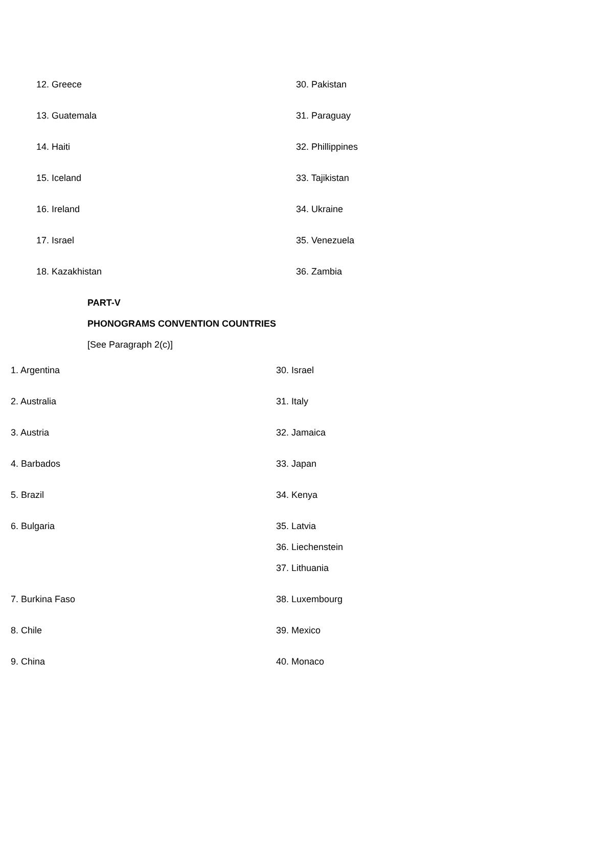| 12. Greece | 30. Pakistan |
| 13. Guatemala | 31. Paraguay |
| 14. Haiti | 32. Phillippines |
| 15. Iceland | 33. Tajikistan |
| 16. Ireland | 34. Ukraine |
| 17. Israel | 35. Venezuela |
| 18. Kazakhistan | 36. Zambia |
PART-V
PHONOGRAMS CONVENTION COUNTRIES
[See Paragraph 2(c)]
| 1. Argentina | 30. Israel |
| 2. Australia | 31. Italy |
| 3. Austria | 32. Jamaica |
| 4. Barbados | 33. Japan |
| 5. Brazil | 34. Kenya |
| 6. Bulgaria | 35. Latvia |
| | 36. Liechenstein |
| | 37. Lithuania |
| 7. Burkina Faso | 38. Luxembourg |
| 8. Chile | 39. Mexico |
| 9. China | 40. Monaco |